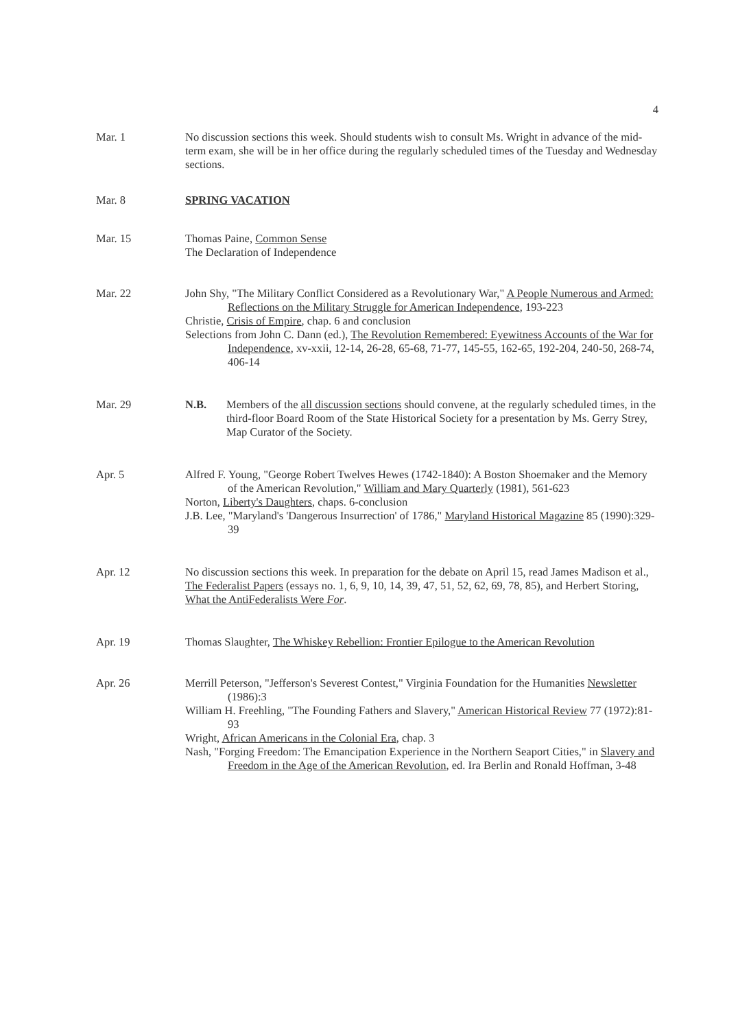4
Mar. 1 No discussion sections this week. Should students wish to consult Ms. Wright in advance of the mid-term exam, she will be in her office during the regularly scheduled times of the Tuesday and Wednesday sections.
Mar. 8 SPRING VACATION
Mar. 15 Thomas Paine, Common Sense
The Declaration of Independence
Mar. 22 John Shy, "The Military Conflict Considered as a Revolutionary War," A People Numerous and Armed: Reflections on the Military Struggle for American Independence, 193-223
Christie, Crisis of Empire, chap. 6 and conclusion
Selections from John C. Dann (ed.), The Revolution Remembered: Eyewitness Accounts of the War for Independence, xv-xxii, 12-14, 26-28, 65-68, 71-77, 145-55, 162-65, 192-204, 240-50, 268-74, 406-14
Mar. 29 N.B. Members of the all discussion sections should convene, at the regularly scheduled times, in the third-floor Board Room of the State Historical Society for a presentation by Ms. Gerry Strey, Map Curator of the Society.
Apr. 5 Alfred F. Young, "George Robert Twelves Hewes (1742-1840): A Boston Shoemaker and the Memory of the American Revolution," William and Mary Quarterly (1981), 561-623
Norton, Liberty's Daughters, chaps. 6-conclusion
J.B. Lee, "Maryland's 'Dangerous Insurrection' of 1786," Maryland Historical Magazine 85 (1990):329-39
Apr. 12 No discussion sections this week. In preparation for the debate on April 15, read James Madison et al., The Federalist Papers (essays no. 1, 6, 9, 10, 14, 39, 47, 51, 52, 62, 69, 78, 85), and Herbert Storing, What the AntiFederalists Were For.
Apr. 19 Thomas Slaughter, The Whiskey Rebellion: Frontier Epilogue to the American Revolution
Apr. 26 Merrill Peterson, "Jefferson's Severest Contest," Virginia Foundation for the Humanities Newsletter (1986):3
William H. Freehling, "The Founding Fathers and Slavery," American Historical Review 77 (1972):81-93
Wright, African Americans in the Colonial Era, chap. 3
Nash, "Forging Freedom: The Emancipation Experience in the Northern Seaport Cities," in Slavery and Freedom in the Age of the American Revolution, ed. Ira Berlin and Ronald Hoffman, 3-48